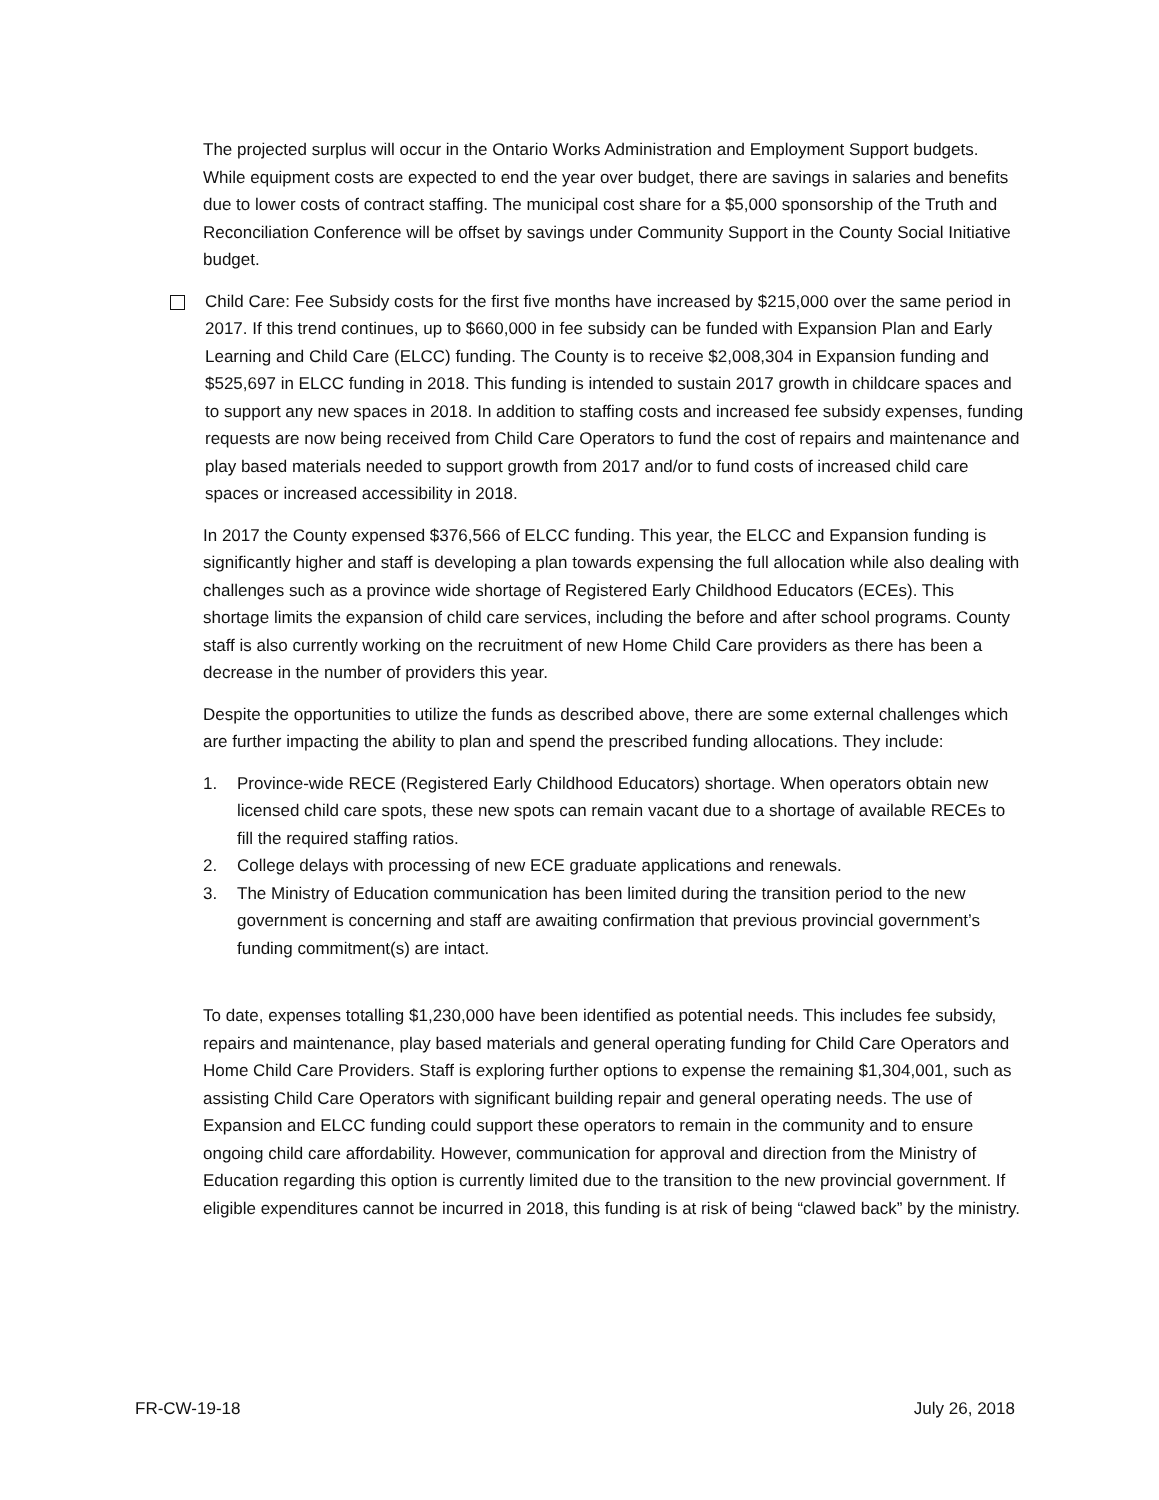The projected surplus will occur in the Ontario Works Administration and Employment Support budgets. While equipment costs are expected to end the year over budget, there are savings in salaries and benefits due to lower costs of contract staffing. The municipal cost share for a $5,000 sponsorship of the Truth and Reconciliation Conference will be offset by savings under Community Support in the County Social Initiative budget.
Child Care: Fee Subsidy costs for the first five months have increased by $215,000 over the same period in 2017. If this trend continues, up to $660,000 in fee subsidy can be funded with Expansion Plan and Early Learning and Child Care (ELCC) funding. The County is to receive $2,008,304 in Expansion funding and $525,697 in ELCC funding in 2018. This funding is intended to sustain 2017 growth in childcare spaces and to support any new spaces in 2018. In addition to staffing costs and increased fee subsidy expenses, funding requests are now being received from Child Care Operators to fund the cost of repairs and maintenance and play based materials needed to support growth from 2017 and/or to fund costs of increased child care spaces or increased accessibility in 2018.
In 2017 the County expensed $376,566 of ELCC funding. This year, the ELCC and Expansion funding is significantly higher and staff is developing a plan towards expensing the full allocation while also dealing with challenges such as a province wide shortage of Registered Early Childhood Educators (ECEs). This shortage limits the expansion of child care services, including the before and after school programs. County staff is also currently working on the recruitment of new Home Child Care providers as there has been a decrease in the number of providers this year.
Despite the opportunities to utilize the funds as described above, there are some external challenges which are further impacting the ability to plan and spend the prescribed funding allocations. They include:
1. Province-wide RECE (Registered Early Childhood Educators) shortage. When operators obtain new licensed child care spots, these new spots can remain vacant due to a shortage of available RECEs to fill the required staffing ratios.
2. College delays with processing of new ECE graduate applications and renewals.
3. The Ministry of Education communication has been limited during the transition period to the new government is concerning and staff are awaiting confirmation that previous provincial government’s funding commitment(s) are intact.
To date, expenses totalling $1,230,000 have been identified as potential needs. This includes fee subsidy, repairs and maintenance, play based materials and general operating funding for Child Care Operators and Home Child Care Providers. Staff is exploring further options to expense the remaining $1,304,001, such as assisting Child Care Operators with significant building repair and general operating needs. The use of Expansion and ELCC funding could support these operators to remain in the community and to ensure ongoing child care affordability. However, communication for approval and direction from the Ministry of Education regarding this option is currently limited due to the transition to the new provincial government. If eligible expenditures cannot be incurred in 2018, this funding is at risk of being “clawed back” by the ministry.
FR-CW-19-18 July 26, 2018